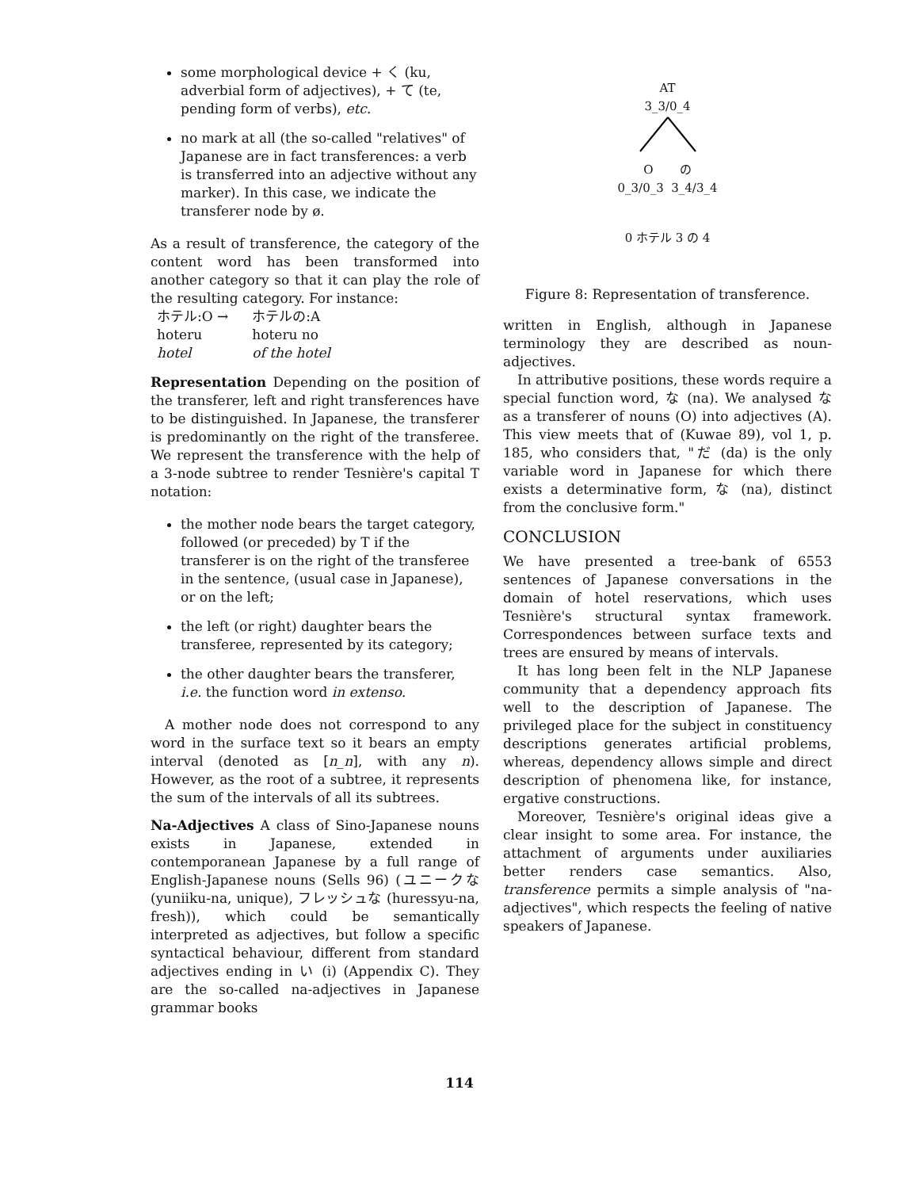some morphological device + く (ku, adverbial form of adjectives), + て (te, pending form of verbs), etc.
no mark at all (the so-called "relatives" of Japanese are in fact transferences: a verb is transferred into an adjective without any marker). In this case, we indicate the transferer node by ø.
As a result of transference, the category of the content word has been transformed into another category so that it can play the role of the resulting category. For instance:
| ホテル:O → | ホテルの:A |
| hoteru | hoteru no |
| hotel | of the hotel |
Representation Depending on the position of the transferer, left and right transferences have to be distinguished. In Japanese, the transferer is predominantly on the right of the transferee. We represent the transference with the help of a 3-node subtree to render Tesnière's capital T notation:
the mother node bears the target category, followed (or preceded) by T if the transferer is on the right of the transferee in the sentence, (usual case in Japanese), or on the left;
the left (or right) daughter bears the transferee, represented by its category;
the other daughter bears the transferer, i.e. the function word in extenso.
A mother node does not correspond to any word in the surface text so it bears an empty interval (denoted as [n_n], with any n). However, as the root of a subtree, it represents the sum of the intervals of all its subtrees.
Na-Adjectives A class of Sino-Japanese nouns exists in Japanese, extended in contemporanean Japanese by a full range of English-Japanese nouns (Sells 96) (ユニークな (yuniiku-na, unique), フレッシュな (huressyu-na, fresh)), which could be semantically interpreted as adjectives, but follow a specific syntactical behaviour, different from standard adjectives ending in い (i) (Appendix C). They are the so-called na-adjectives in Japanese grammar books
AT
3_3/0_4
O の
0_3/0_3 3_4/3_4
0 ホテル 3 の 4
Figure 8: Representation of transference.
written in English, although in Japanese terminology they are described as noun-adjectives.
In attributive positions, these words require a special function word, な (na). We analysed な as a transferer of nouns (O) into adjectives (A). This view meets that of (Kuwae 89), vol 1, p. 185, who considers that, "だ (da) is the only variable word in Japanese for which there exists a determinative form, な (na), distinct from the conclusive form."
CONCLUSION
We have presented a tree-bank of 6553 sentences of Japanese conversations in the domain of hotel reservations, which uses Tesnière's structural syntax framework. Correspondences between surface texts and trees are ensured by means of intervals.
It has long been felt in the NLP Japanese community that a dependency approach fits well to the description of Japanese. The privileged place for the subject in constituency descriptions generates artificial problems, whereas, dependency allows simple and direct description of phenomena like, for instance, ergative constructions.
Moreover, Tesnière's original ideas give a clear insight to some area. For instance, the attachment of arguments under auxiliaries better renders case semantics. Also, transference permits a simple analysis of "na-adjectives", which respects the feeling of native speakers of Japanese.
114